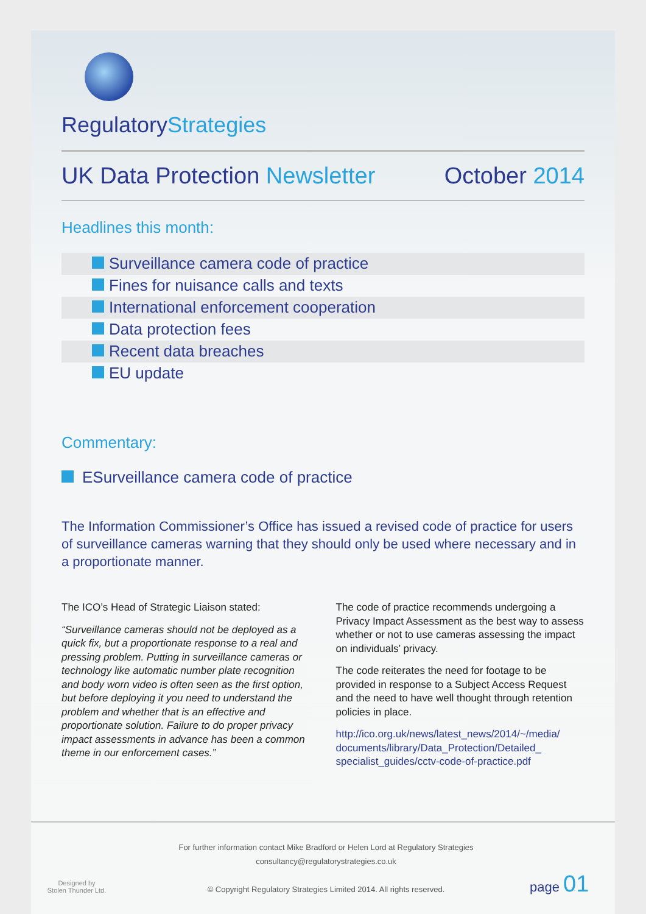RegulatoryStrategies
UK Data Protection Newsletter October 2014
Headlines this month:
Surveillance camera code of practice
Fines for nuisance calls and texts
International enforcement cooperation
Data protection fees
Recent data breaches
EU update
Commentary:
ESurveillance camera code of practice
The Information Commissioner’s Office has issued a revised code of practice for users of surveillance cameras warning that they should only be used where necessary and in a proportionate manner.
The ICO’s Head of Strategic Liaison stated:
“Surveillance cameras should not be deployed as a quick fix, but a proportionate response to a real and pressing problem. Putting in surveillance cameras or technology like automatic number plate recognition and body worn video is often seen as the first option, but before deploying it you need to understand the problem and whether that is an effective and proportionate solution. Failure to do proper privacy impact assessments in advance has been a common theme in our enforcement cases.”
The code of practice recommends undergoing a Privacy Impact Assessment as the best way to assess whether or not to use cameras assessing the impact on individuals’ privacy.
The code reiterates the need for footage to be provided in response to a Subject Access Request and the need to have well thought through retention policies in place.
http://ico.org.uk/news/latest_news/2014/~/media/ documents/library/Data_Protection/Detailed_ specialist_guides/cctv-code-of-practice.pdf
Designed by
Stolen Thunder Ltd.
For further information contact Mike Bradford or Helen Lord at Regulatory Strategies
consultancy@regulatorystrategies.co.uk
© Copyright Regulatory Strategies Limited 2014. All rights reserved.
page 01